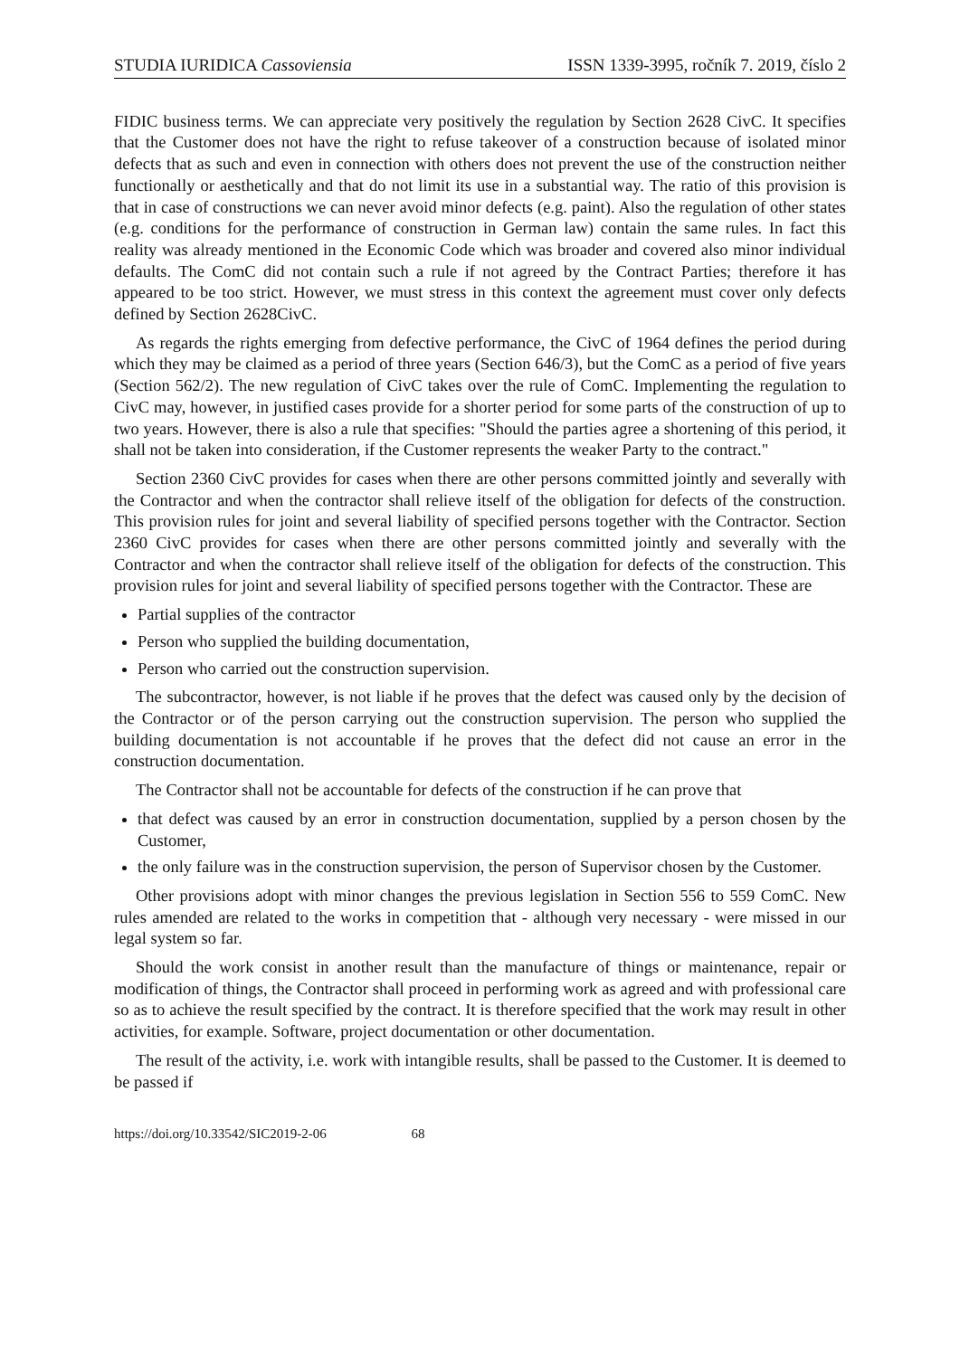STUDIA IURIDICA Cassoviensia ISSN 1339-3995, ročník 7. 2019, číslo 2
FIDIC business terms. We can appreciate very positively the regulation by Section 2628 CivC. It specifies that the Customer does not have the right to refuse takeover of a construction because of isolated minor defects that as such and even in connection with others does not prevent the use of the construction neither functionally or aesthetically and that do not limit its use in a substantial way. The ratio of this provision is that in case of constructions we can never avoid minor defects (e.g. paint). Also the regulation of other states (e.g. conditions for the performance of construction in German law) contain the same rules. In fact this reality was already mentioned in the Economic Code which was broader and covered also minor individual defaults. The ComC did not contain such a rule if not agreed by the Contract Parties; therefore it has appeared to be too strict. However, we must stress in this context the agreement must cover only defects defined by Section 2628CivC.
As regards the rights emerging from defective performance, the CivC of 1964 defines the period during which they may be claimed as a period of three years (Section 646/3), but the ComC as a period of five years (Section 562/2). The new regulation of CivC takes over the rule of ComC. Implementing the regulation to CivC may, however, in justified cases provide for a shorter period for some parts of the construction of up to two years. However, there is also a rule that specifies: "Should the parties agree a shortening of this period, it shall not be taken into consideration, if the Customer represents the weaker Party to the contract."
Section 2360 CivC provides for cases when there are other persons committed jointly and severally with the Contractor and when the contractor shall relieve itself of the obligation for defects of the construction. This provision rules for joint and several liability of specified persons together with the Contractor. Section 2360 CivC provides for cases when there are other persons committed jointly and severally with the Contractor and when the contractor shall relieve itself of the obligation for defects of the construction. This provision rules for joint and several liability of specified persons together with the Contractor. These are
Partial supplies of the contractor
Person who supplied the building documentation,
Person who carried out the construction supervision.
The subcontractor, however, is not liable if he proves that the defect was caused only by the decision of the Contractor or of the person carrying out the construction supervision. The person who supplied the building documentation is not accountable if he proves that the defect did not cause an error in the construction documentation.
The Contractor shall not be accountable for defects of the construction if he can prove that
that defect was caused by an error in construction documentation, supplied by a person chosen by the Customer,
the only failure was in the construction supervision, the person of Supervisor chosen by the Customer.
Other provisions adopt with minor changes the previous legislation in Section 556 to 559 ComC. New rules amended are related to the works in competition that - although very necessary - were missed in our legal system so far.
Should the work consist in another result than the manufacture of things or maintenance, repair or modification of things, the Contractor shall proceed in performing work as agreed and with professional care so as to achieve the result specified by the contract. It is therefore specified that the work may result in other activities, for example. Software, project documentation or other documentation.
The result of the activity, i.e. work with intangible results, shall be passed to the Customer. It is deemed to be passed if
https://doi.org/10.33542/SIC2019-2-06 68